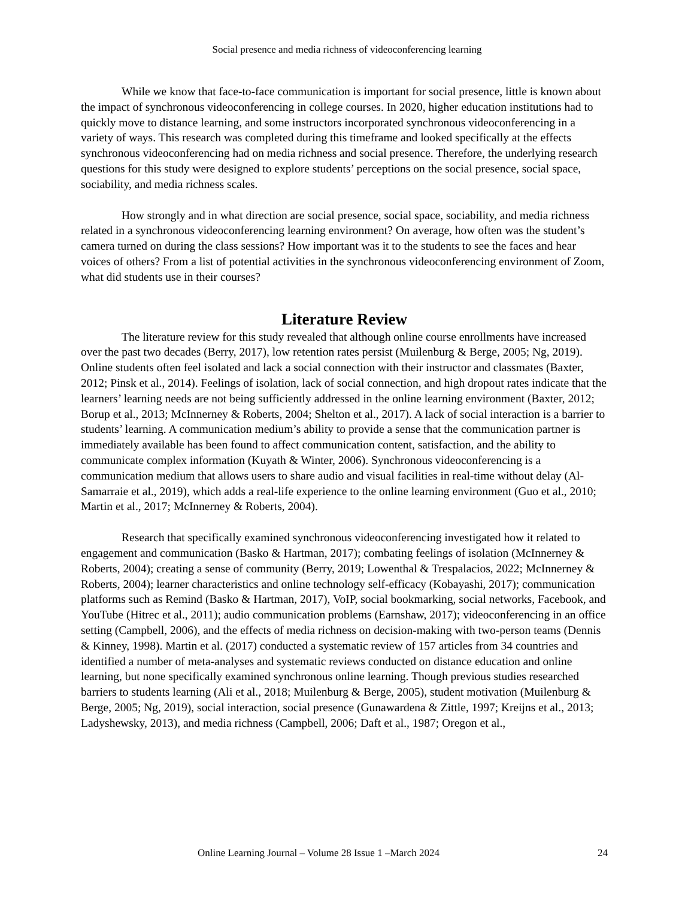Social presence and media richness of videoconferencing learning
While we know that face-to-face communication is important for social presence, little is known about the impact of synchronous videoconferencing in college courses. In 2020, higher education institutions had to quickly move to distance learning, and some instructors incorporated synchronous videoconferencing in a variety of ways. This research was completed during this timeframe and looked specifically at the effects synchronous videoconferencing had on media richness and social presence. Therefore, the underlying research questions for this study were designed to explore students’ perceptions on the social presence, social space, sociability, and media richness scales.
How strongly and in what direction are social presence, social space, sociability, and media richness related in a synchronous videoconferencing learning environment? On average, how often was the student’s camera turned on during the class sessions? How important was it to the students to see the faces and hear voices of others? From a list of potential activities in the synchronous videoconferencing environment of Zoom, what did students use in their courses?
Literature Review
The literature review for this study revealed that although online course enrollments have increased over the past two decades (Berry, 2017), low retention rates persist (Muilenburg & Berge, 2005; Ng, 2019). Online students often feel isolated and lack a social connection with their instructor and classmates (Baxter, 2012; Pinsk et al., 2014). Feelings of isolation, lack of social connection, and high dropout rates indicate that the learners’ learning needs are not being sufficiently addressed in the online learning environment (Baxter, 2012; Borup et al., 2013; McInnerney & Roberts, 2004; Shelton et al., 2017). A lack of social interaction is a barrier to students’ learning. A communication medium’s ability to provide a sense that the communication partner is immediately available has been found to affect communication content, satisfaction, and the ability to communicate complex information (Kuyath & Winter, 2006). Synchronous videoconferencing is a communication medium that allows users to share audio and visual facilities in real-time without delay (Al-Samarraie et al., 2019), which adds a real-life experience to the online learning environment (Guo et al., 2010; Martin et al., 2017; McInnerney & Roberts, 2004).
Research that specifically examined synchronous videoconferencing investigated how it related to engagement and communication (Basko & Hartman, 2017); combating feelings of isolation (McInnerney & Roberts, 2004); creating a sense of community (Berry, 2019; Lowenthal & Trespalacios, 2022; McInnerney & Roberts, 2004); learner characteristics and online technology self-efficacy (Kobayashi, 2017); communication platforms such as Remind (Basko & Hartman, 2017), VoIP, social bookmarking, social networks, Facebook, and YouTube (Hitrec et al., 2011); audio communication problems (Earnshaw, 2017); videoconferencing in an office setting (Campbell, 2006), and the effects of media richness on decision-making with two-person teams (Dennis & Kinney, 1998). Martin et al. (2017) conducted a systematic review of 157 articles from 34 countries and identified a number of meta-analyses and systematic reviews conducted on distance education and online learning, but none specifically examined synchronous online learning. Though previous studies researched barriers to students learning (Ali et al., 2018; Muilenburg & Berge, 2005), student motivation (Muilenburg & Berge, 2005; Ng, 2019), social interaction, social presence (Gunawardena & Zittle, 1997; Kreijns et al., 2013; Ladyshewsky, 2013), and media richness (Campbell, 2006; Daft et al., 1987; Oregon et al.,
Online Learning Journal – Volume 28 Issue 1 –March 2024 24